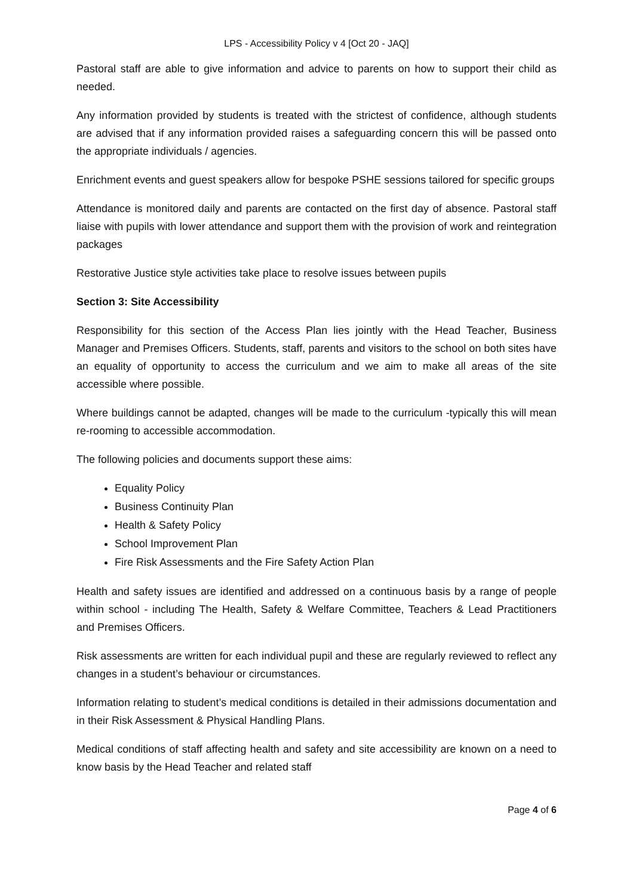LPS - Accessibility Policy v 4 [Oct 20 - JAQ]
Pastoral staff are able to give information and advice to parents on how to support their child as needed.
Any information provided by students is treated with the strictest of confidence, although students are advised that if any information provided raises a safeguarding concern this will be passed onto the appropriate individuals / agencies.
Enrichment events and guest speakers allow for bespoke PSHE sessions tailored for specific groups
Attendance is monitored daily and parents are contacted on the first day of absence. Pastoral staff liaise with pupils with lower attendance and support them with the provision of work and reintegration packages
Restorative Justice style activities take place to resolve issues between pupils
Section 3: Site Accessibility
Responsibility for this section of the Access Plan lies jointly with the Head Teacher, Business Manager and Premises Officers. Students, staff, parents and visitors to the school on both sites have an equality of opportunity to access the curriculum and we aim to make all areas of the site accessible where possible.
Where buildings cannot be adapted, changes will be made to the curriculum -typically this will mean re-rooming to accessible accommodation.
The following policies and documents support these aims:
Equality Policy
Business Continuity Plan
Health & Safety Policy
School Improvement Plan
Fire Risk Assessments and the Fire Safety Action Plan
Health and safety issues are identified and addressed on a continuous basis by a range of people within school - including The Health, Safety & Welfare Committee, Teachers & Lead Practitioners and Premises Officers.
Risk assessments are written for each individual pupil and these are regularly reviewed to reflect any changes in a student’s behaviour or circumstances.
Information relating to student’s medical conditions is detailed in their admissions documentation and in their Risk Assessment & Physical Handling Plans.
Medical conditions of staff affecting health and safety and site accessibility are known on a need to know basis by the Head Teacher and related staff
Page 4 of 6